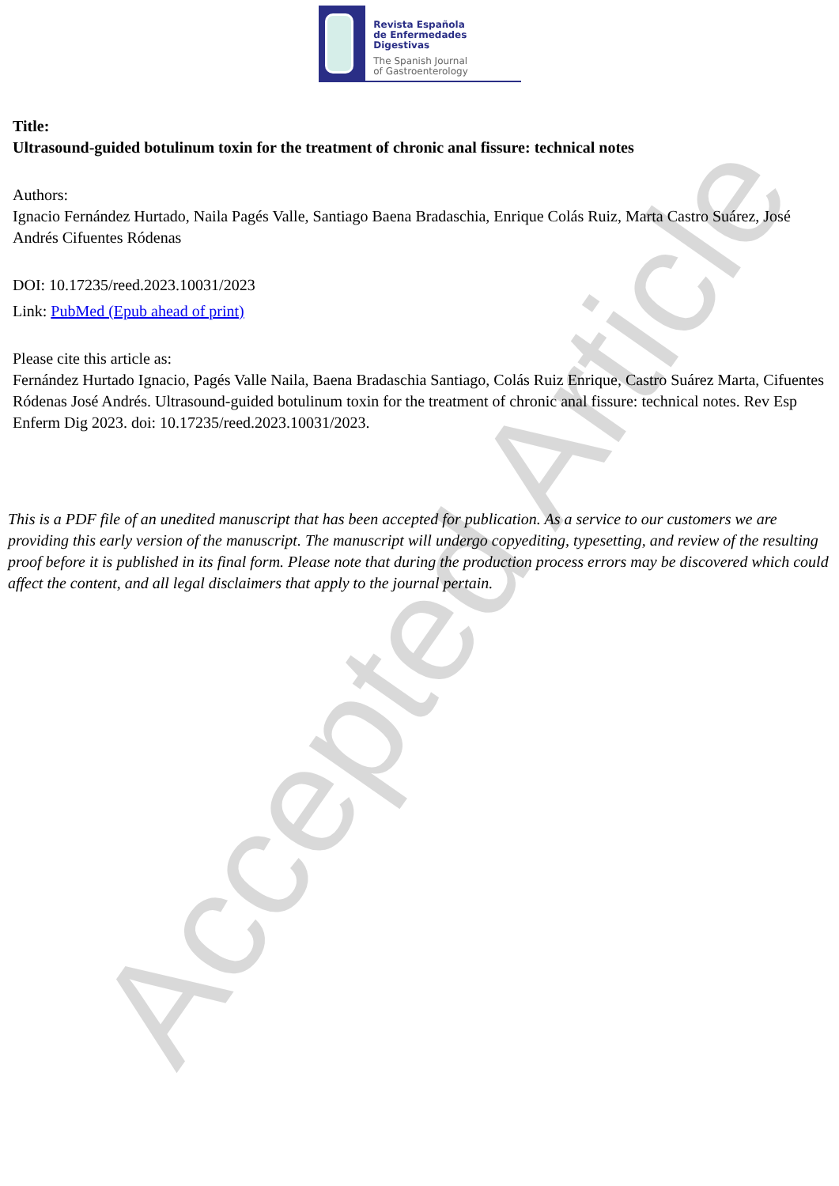Accepted Article
Revista Española
de Enfermedades Digestivas
The Spanish Journal
of Gastroenterology
Title:
Ultrasound-guided botulinum toxin for the treatment of chronic anal fissure: technical notes
Authors:
Ignacio Fernández Hurtado, Naila Pagés Valle, Santiago Baena Bradaschia, Enrique Colás Ruiz, Marta Castro Suárez, José Andrés Cifuentes Ródenas
DOI: 10.17235/reed.2023.10031/2023
Link: PubMed (Epub ahead of print)
Please cite this article as:
Fernández Hurtado Ignacio, Pagés Valle Naila, Baena Bradaschia Santiago, Colás Ruiz Enrique, Castro Suárez Marta, Cifuentes Ródenas José Andrés. Ultrasound-guided botulinum toxin for the treatment of chronic anal fissure: technical notes. Rev Esp Enferm Dig 2023. doi: 10.17235/reed.2023.10031/2023.
This is a PDF file of an unedited manuscript that has been accepted for publication. As a service to our customers we are providing this early version of the manuscript. The manuscript will undergo copyediting, typesetting, and review of the resulting proof before it is published in its final form. Please note that during the production process errors may be discovered which could affect the content, and all legal disclaimers that apply to the journal pertain.